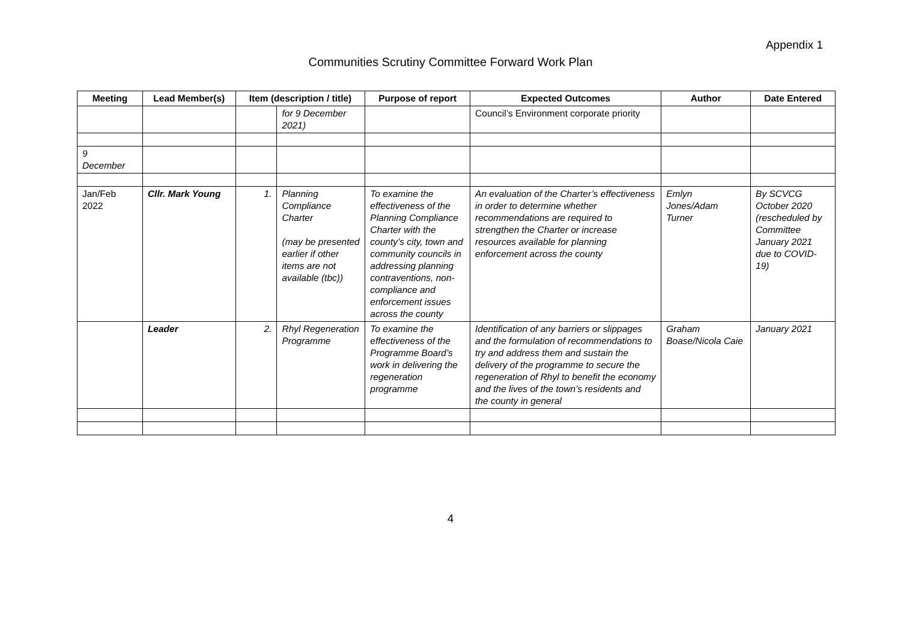Appendix 1
Communities Scrutiny Committee Forward Work Plan
| Meeting | Lead Member(s) | Item (description / title) | | Purpose of report | Expected Outcomes | Author | Date Entered |
| --- | --- | --- | --- | --- | --- | --- | --- |
| | | | for 9 December 2021) | | Council’s Environment corporate priority | | |
| 9 December | | | | | | | |
| Jan/Feb 2022 | Cllr. Mark Young | 1. | Planning Compliance Charter (may be presented earlier if other items are not available (tbc)) | To examine the effectiveness of the Planning Compliance Charter with the county’s city, town and community councils in addressing planning contraventions, non-compliance and enforcement issues across the county | An evaluation of the Charter’s effectiveness in order to determine whether recommendations are required to strengthen the Charter or increase resources available for planning enforcement across the county | Emlyn Jones/Adam Turner | By SCVCG October 2020 (rescheduled by Committee January 2021 due to COVID-19) |
| | Leader | 2. | Rhyl Regeneration Programme | To examine the effectiveness of the Programme Board’s work in delivering the regeneration programme | Identification of any barriers or slippages and the formulation of recommendations to try and address them and sustain the delivery of the programme to secure the regeneration of Rhyl to benefit the economy and the lives of the town’s residents and the county in general | Graham Boase/Nicola Caie | January 2021 |
4